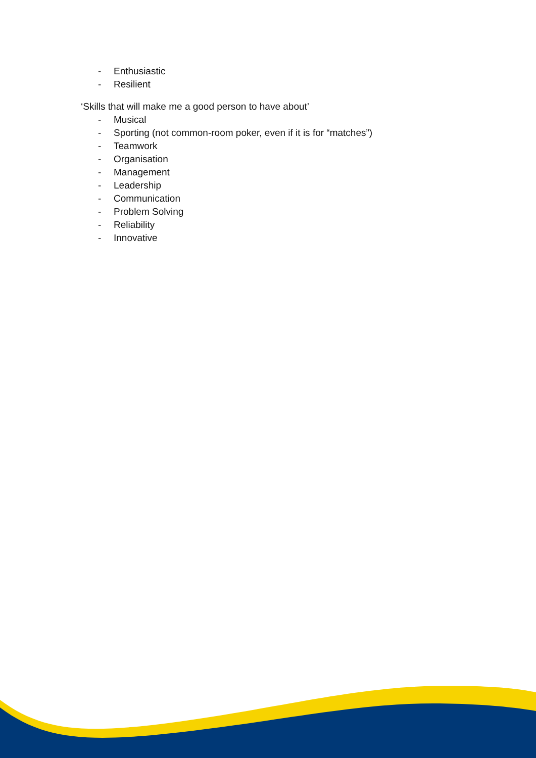- Enthusiastic
- Resilient
‘Skills that will make me a good person to have about’
- Musical
- Sporting (not common-room poker, even if it is for “matches”)
- Teamwork
- Organisation
- Management
- Leadership
- Communication
- Problem Solving
- Reliability
- Innovative